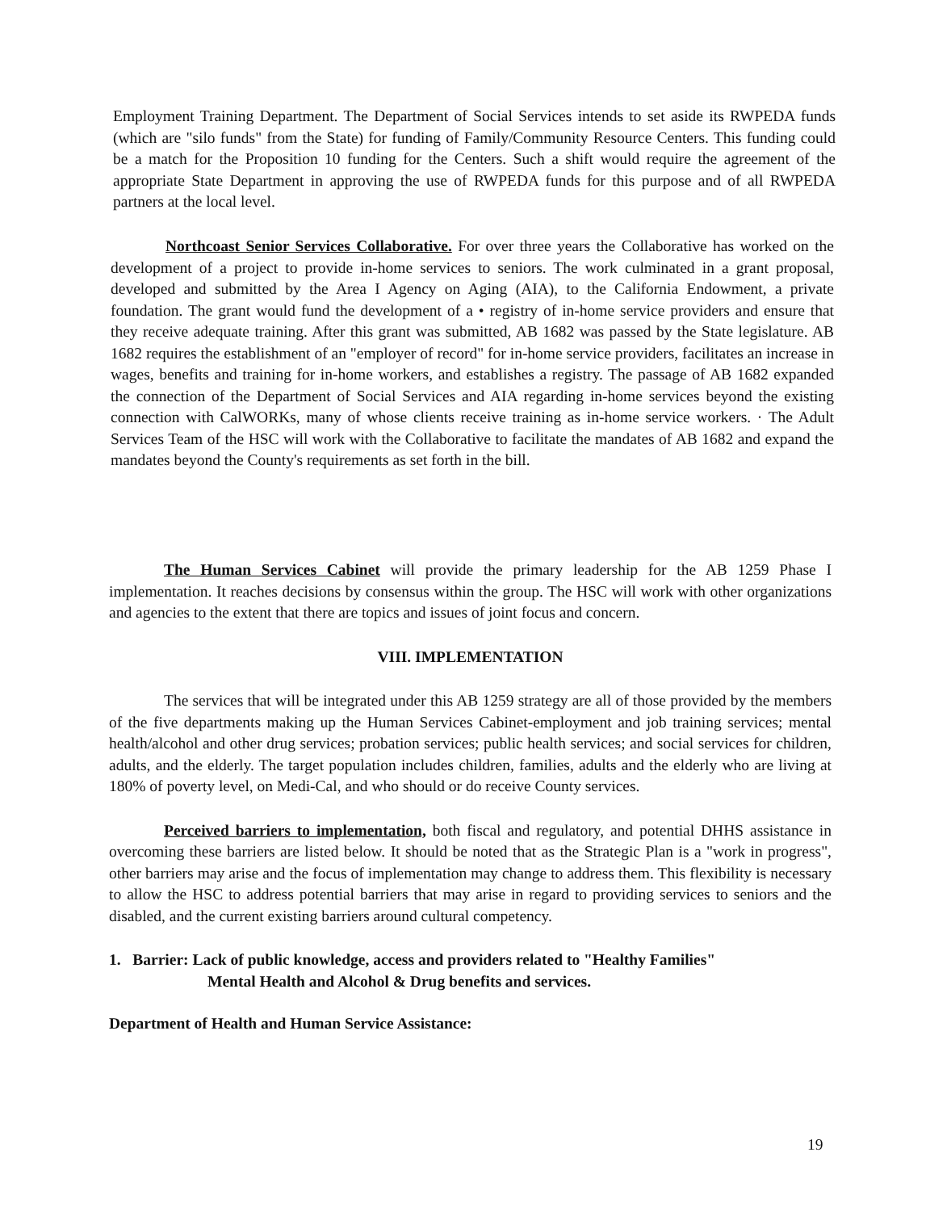Employment Training Department. The Department of Social Services intends to set aside its RWPEDA funds (which are "silo funds" from the State) for funding of Family/Community Resource Centers. This funding could be a match for the Proposition 10 funding for the Centers. Such a shift would require the agreement of the appropriate State Department in approving the use of RWPEDA funds for this purpose and of all RWPEDA partners at the local level.
Northcoast Senior Services Collaborative. For over three years the Collaborative has worked on the development of a project to provide in-home services to seniors. The work culminated in a grant proposal, developed and submitted by the Area I Agency on Aging (AIA), to the California Endowment, a private foundation. The grant would fund the development of a • registry of in-home service providers and ensure that they receive adequate training. After this grant was submitted, AB 1682 was passed by the State legislature. AB 1682 requires the establishment of an "employer of record" for in-home service providers, facilitates an increase in wages, benefits and training for in-home workers, and establishes a registry. The passage of AB 1682 expanded the connection of the Department of Social Services and AIA regarding in-home services beyond the existing connection with CalWORKs, many of whose clients receive training as in-home service workers. · The Adult Services Team of the HSC will work with the Collaborative to facilitate the mandates of AB 1682 and expand the mandates beyond the County's requirements as set forth in the bill.
The Human Services Cabinet will provide the primary leadership for the AB 1259 Phase I implementation. It reaches decisions by consensus within the group. The HSC will work with other organizations and agencies to the extent that there are topics and issues of joint focus and concern.
VIII. IMPLEMENTATION
The services that will be integrated under this AB 1259 strategy are all of those provided by the members of the five departments making up the Human Services Cabinet-employment and job training services; mental health/alcohol and other drug services; probation services; public health services; and social services for children, adults, and the elderly. The target population includes children, families, adults and the elderly who are living at 180% of poverty level, on Medi-Cal, and who should or do receive County services.
Perceived barriers to implementation, both fiscal and regulatory, and potential DHHS assistance in overcoming these barriers are listed below. It should be noted that as the Strategic Plan is a "work in progress", other barriers may arise and the focus of implementation may change to address them. This flexibility is necessary to allow the HSC to address potential barriers that may arise in regard to providing services to seniors and the disabled, and the current existing barriers around cultural competency.
1. Barrier: Lack of public knowledge, access and providers related to "Healthy Families"
Mental Health and Alcohol & Drug benefits and services.
Department of Health and Human Service Assistance:
19